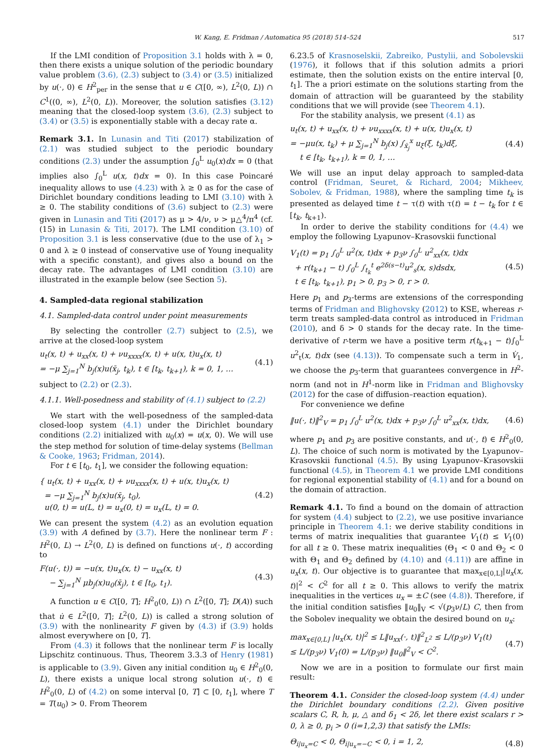W. Kang, E. Fridman / Automatica 95 (2018) 514–524 517
If the LMI condition of Proposition 3.1 holds with λ = 0, then there exists a unique solution of the periodic boundary value problem (3.6), (2.3) subject to (3.4) or (3.5) initialized by u(·, 0) ∈ H<sup>2</sup><sub>per</sub> in the sense that u ∈ C([0, ∞), L<sup>2</sup>(0, L)) ∩ C<sup>1</sup>((0, ∞), L<sup>2</sup>(0, L)). Moreover, the solution satisfies (3.12) meaning that the closed-loop system (3.6), (2.3) subject to (3.4) or (3.5) is exponentially stable with a decay rate α.
Remark 3.1. In Lunasin and Titi (2017) stabilization of (2.1) was studied subject to the periodic boundary conditions (2.3) under the assumption ∫<sub>0</sub><sup>L</sup> u<sub>0</sub>(x)dx = 0 (that implies also ∫<sub>0</sub><sup>L</sup> u(x, t)dx = 0). In this case Poincaré inequality allows to use (4.23) with λ ≥ 0 as for the case of Dirichlet boundary conditions leading to LMI (3.10) with λ ≥ 0. The stability conditions of (3.6) subject to (2.3) were given in Lunasin and Titi (2017) as μ > 4/ν, ν > μ△<sup>4</sup>/π<sup>4</sup> (cf. (15) in Lunasin & Titi, 2017). The LMI condition (3.10) of Proposition 3.1 is less conservative (due to the use of λ<sub>1</sub> > 0 and λ ≥ 0 instead of conservative use of Young inequality with a specific constant), and gives also a bound on the decay rate. The advantages of LMI condition (3.10) are illustrated in the example below (see Section 5).
4. Sampled-data regional stabilization
4.1. Sampled-data control under point measurements
By selecting the controller (2.7) subject to (2.5), we arrive at the closed-loop system
u<sub>t</sub>(x, t) + u<sub>xx</sub>(x, t) + νu<sub>xxxx</sub>(x, t) + u(x, t)u<sub>x</sub>(x, t)
= −μ ∑<sub>j=1</sub><sup>N</sup> b<sub>j</sub>(x)u(x̄<sub>j</sub>, t<sub>k</sub>), t ∈ [t<sub>k</sub>, t<sub>k+1</sub>), k = 0, 1, …
(4.1)
subject to (2.2) or (2.3).
4.1.1. Well-posedness and stability of (4.1) subject to (2.2)
We start with the well-posedness of the sampled-data closed-loop system (4.1) under the Dirichlet boundary conditions (2.2) initialized with u<sub>0</sub>(x) = u(x, 0). We will use the step method for solution of time-delay systems (Bellman & Cooke, 1963; Fridman, 2014).
For t ∈ [t<sub>0</sub>, t<sub>1</sub>], we consider the following equation:
{ u<sub>t</sub>(x, t) + u<sub>xx</sub>(x, t) + νu<sub>xxxx</sub>(x, t) + u(x, t)u<sub>x</sub>(x, t)
= −μ ∑<sub>j=1</sub><sup>N</sup> b<sub>j</sub>(x)u(x̄<sub>j</sub>, t<sub>0</sub>),
u(0, t) = u(L, t) = u<sub>x</sub>(0, t) = u<sub>x</sub>(L, t) = 0.
(4.2)
We can present the system (4.2) as an evolution equation (3.9) with A defined by (3.7). Here the nonlinear term F : H<sup>2</sup>(0, L) → L<sup>2</sup>(0, L) is defined on functions u(·, t) according to
F(u(·, t)) = −u(x, t)u<sub>x</sub>(x, t) − u<sub>xx</sub>(x, t)
− ∑<sub>j=1</sub><sup>N</sup> μb<sub>j</sub>(x)u<sub>0</sub>(x̄<sub>j</sub>), t ∈ [t<sub>0</sub>, t<sub>1</sub>).
(4.3)
A function u ∈ C([0, T]; H<sup>2</sup><sub>0</sub>(0, L)) ∩ L<sup>2</sup>([0, T]; D(A)) such that u̇ ∈ L<sup>2</sup>([0, T]; L<sup>2</sup>(0, L)) is called a strong solution of (3.9) with the nonlinearity F given by (4.3) if (3.9) holds almost everywhere on [0, T].
From (4.3) it follows that the nonlinear term F is locally Lipschitz continuous. Thus, Theorem 3.3.3 of Henry (1981) is applicable to (3.9). Given any initial condition u<sub>0</sub> ∈ H<sup>2</sup><sub>0</sub>(0, L), there exists a unique local strong solution u(·, t) ∈ H<sup>2</sup><sub>0</sub>(0, L) of (4.2) on some interval [0, T] ⊂ [0, t<sub>1</sub>], where T = T(u<sub>0</sub>) > 0. From Theorem
6.23.5 of Krasnoselskii, Zabreiko, Pustylii, and Sobolevskii (1976), it follows that if this solution admits a priori estimate, then the solution exists on the entire interval [0, t<sub>1</sub>]. The a priori estimate on the solutions starting from the domain of attraction will be guaranteed by the stability conditions that we will provide (see Theorem 4.1).
For the stability analysis, we present (4.1) as
u<sub>t</sub>(x, t) + u<sub>xx</sub>(x, t) + νu<sub>xxxx</sub>(x, t) + u(x, t)u<sub>x</sub>(x, t)
= −μu(x, t<sub>k</sub>) + μ ∑<sub>j=1</sub><sup>N</sup> b<sub>j</sub>(x) ∫<sub>x̄<sub>j</sub></sub><sup>x</sup> u<sub>ξ</sub>(ξ, t<sub>k</sub>)dξ,
t ∈ [t<sub>k</sub>, t<sub>k+1</sub>), k = 0, 1, …
(4.4)
We will use an input delay approach to sampled-data control (Fridman, Seuret, & Richard, 2004; Mikheev, Sobolev, & Fridman, 1988), where the sampling time t<sub>k</sub> is presented as delayed time t − τ(t) with τ(t) = t − t<sub>k</sub> for t ∈ [t<sub>k</sub>, t<sub>k+1</sub>).
In order to derive the stability conditions for (4.4) we employ the following Lyapunov–Krasovskii functional
V<sub>1</sub>(t) = p<sub>1</sub> ∫<sub>0</sub><sup>L</sup> u<sup>2</sup>(x, t)dx + p<sub>3</sub>ν ∫<sub>0</sub><sup>L</sup> u<sup>2</sup><sub>xx</sub>(x, t)dx
+ r(t<sub>k+1</sub> − t) ∫<sub>0</sub><sup>L</sup> ∫<sub>t<sub>k</sub></sub><sup>t</sup> e<sup>2δ(s−t)</sup>u<sup>2</sup><sub>s</sub>(x, s)dsdx,
t ∈ [t<sub>k</sub>, t<sub>k+1</sub>), p<sub>1</sub> > 0, p<sub>3</sub> > 0, r > 0.
(4.5)
Here p<sub>1</sub> and p<sub>3</sub>-terms are extensions of the corresponding terms of Fridman and Blighovsky (2012) to KSE, whereas r-term treats sampled-data control as introduced in Fridman (2010), and δ > 0 stands for the decay rate. In the time-derivative of r-term we have a positive term r(t<sub>k+1</sub> − t)∫<sub>0</sub><sup>L</sup> u<sup>2</sup><sub>t</sub>(x, t)dx (see (4.13)). To compensate such a term in V̇<sub>1</sub>, we choose the p<sub>3</sub>-term that guarantees convergence in H<sup>2</sup>-norm (and not in H<sup>1</sup>-norm like in Fridman and Blighovsky (2012) for the case of diffusion–reaction equation).
For convenience we define
‖u(·, t)‖<sup>2</sup><sub>V</sub> = p<sub>1</sub> ∫<sub>0</sub><sup>L</sup> u<sup>2</sup>(x, t)dx + p<sub>3</sub>ν ∫<sub>0</sub><sup>L</sup> u<sup>2</sup><sub>xx</sub>(x, t)dx,
(4.6)
where p<sub>1</sub> and p<sub>3</sub> are positive constants, and u(·, t) ∈ H<sup>2</sup><sub>0</sub>(0, L). The choice of such norm is motivated by the Lyapunov–Krasovskii functional (4.5). By using Lyapunov–Krasovskii functional (4.5), in Theorem 4.1 we provide LMI conditions for regional exponential stability of (4.1) and for a bound on the domain of attraction.
Remark 4.1. To find a bound on the domain of attraction for system (4.4) subject to (2.2), we use positive invariance principle in Theorem 4.1: we derive stability conditions in terms of matrix inequalities that guarantee V<sub>1</sub>(t) ≤ V<sub>1</sub>(0) for all t ≥ 0. These matrix inequalities (Θ<sub>1</sub> < 0 and Θ<sub>2</sub> < 0 with Θ<sub>1</sub> and Θ<sub>2</sub> defined by (4.10) and (4.11)) are affine in u<sub>x</sub>(x, t). Our objective is to guarantee that max<sub>x∈[0,L]</sub>|u<sub>x</sub>(x, t)|<sup>2</sup> < C<sup>2</sup> for all t ≥ 0. This allows to verify the matrix inequalities in the vertices u<sub>x</sub> = ±C (see (4.8)). Therefore, if the initial condition satisfies ‖u<sub>0</sub>‖<sub>V</sub> < √(p<sub>3</sub>ν/L) C, then from the Sobolev inequality we obtain the desired bound on u<sub>x</sub>:
max<sub>x∈[0,L]</sub> |u<sub>x</sub>(x, t)|<sup>2</sup> ≤ L‖u<sub>xx</sub>(·, t)‖<sup>2</sup><sub>L<sup>2</sup></sub> ≤ L/(p<sub>3</sub>ν) V<sub>1</sub>(t)
≤ L/(p<sub>3</sub>ν) V<sub>1</sub>(0) = L/(p<sub>3</sub>ν) ‖u<sub>0</sub>‖<sup>2</sup><sub>V</sub> < C<sup>2</sup>.
(4.7)
Now we are in a position to formulate our first main result:
Theorem 4.1. Consider the closed-loop system (4.4) under the Dirichlet boundary conditions (2.2). Given positive scalars C, R, h, μ, △ and δ<sub>1</sub> < 2δ, let there exist scalars r > 0, λ ≥ 0, p<sub>i</sub> > 0 (i=1,2,3) that satisfy the LMIs:
Θ<sub>i|u<sub>x</sub>=C</sub> < 0, Θ<sub>i|u<sub>x</sub>=−C</sub> < 0, i = 1, 2,
(4.8)